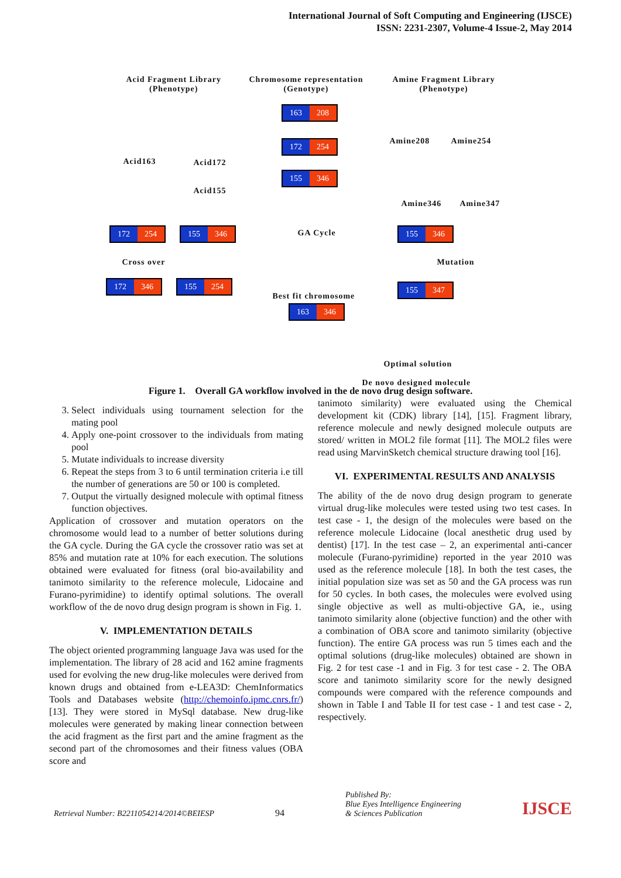International Journal of Soft Computing and Engineering (IJSCE)
ISSN: 2231-2307, Volume-4 Issue-2, May 2014
Acid Fragment Library
(Phenotype)
Chromosome representation
(Genotype)
Amine Fragment Library
(Phenotype)
Acid163 Acid172
Acid155
Amine208 Amine254
Amine346 Amine347
163 208
172 254
155 346
172 254 155 346 GA Cycle 155 346
Cross over Mutation
172 346 155 254 155 347
Best fit chromosome
163 346
Optimal solution
De novo designed molecule
Figure 1. Overall GA workflow involved in the de novo drug design software.
3. Select individuals using tournament selection for the mating pool
4. Apply one-point crossover to the individuals from mating pool
5. Mutate individuals to increase diversity
6. Repeat the steps from 3 to 6 until termination criteria i.e till the number of generations are 50 or 100 is completed.
7. Output the virtually designed molecule with optimal fitness function objectives.
Application of crossover and mutation operators on the chromosome would lead to a number of better solutions during the GA cycle. During the GA cycle the crossover ratio was set at 85% and mutation rate at 10% for each execution. The solutions obtained were evaluated for fitness (oral bio-availability and tanimoto similarity to the reference molecule, Lidocaine and Furano-pyrimidine) to identify optimal solutions. The overall workflow of the de novo drug design program is shown in Fig. 1.
V. IMPLEMENTATION DETAILS
The object oriented programming language Java was used for the implementation. The library of 28 acid and 162 amine fragments used for evolving the new drug-like molecules were derived from known drugs and obtained from e-LEA3D: ChemInformatics Tools and Databases website (http://chemoinfo.ipmc.cnrs.fr/) [13]. They were stored in MySql database. New drug-like molecules were generated by making linear connection between the acid fragment as the first part and the amine fragment as the second part of the chromosomes and their fitness values (OBA score and
tanimoto similarity) were evaluated using the Chemical development kit (CDK) library [14], [15]. Fragment library, reference molecule and newly designed molecule outputs are stored/ written in MOL2 file format [11]. The MOL2 files were read using MarvinSketch chemical structure drawing tool [16].
VI. EXPERIMENTAL RESULTS AND ANALYSIS
The ability of the de novo drug design program to generate virtual drug-like molecules were tested using two test cases. In test case - 1, the design of the molecules were based on the reference molecule Lidocaine (local anesthetic drug used by dentist) [17]. In the test case – 2, an experimental anti-cancer molecule (Furano-pyrimidine) reported in the year 2010 was used as the reference molecule [18]. In both the test cases, the initial population size was set as 50 and the GA process was run for 50 cycles. In both cases, the molecules were evolved using single objective as well as multi-objective GA, ie., using tanimoto similarity alone (objective function) and the other with a combination of OBA score and tanimoto similarity (objective function). The entire GA process was run 5 times each and the optimal solutions (drug-like molecules) obtained are shown in Fig. 2 for test case -1 and in Fig. 3 for test case - 2. The OBA score and tanimoto similarity score for the newly designed compounds were compared with the reference compounds and shown in Table I and Table II for test case - 1 and test case - 2, respectively.
Retrieval Number: B2211054214/2014©BEIESP
94
Published By:
Blue Eyes Intelligence Engineering
& Sciences Publication
IJSCE